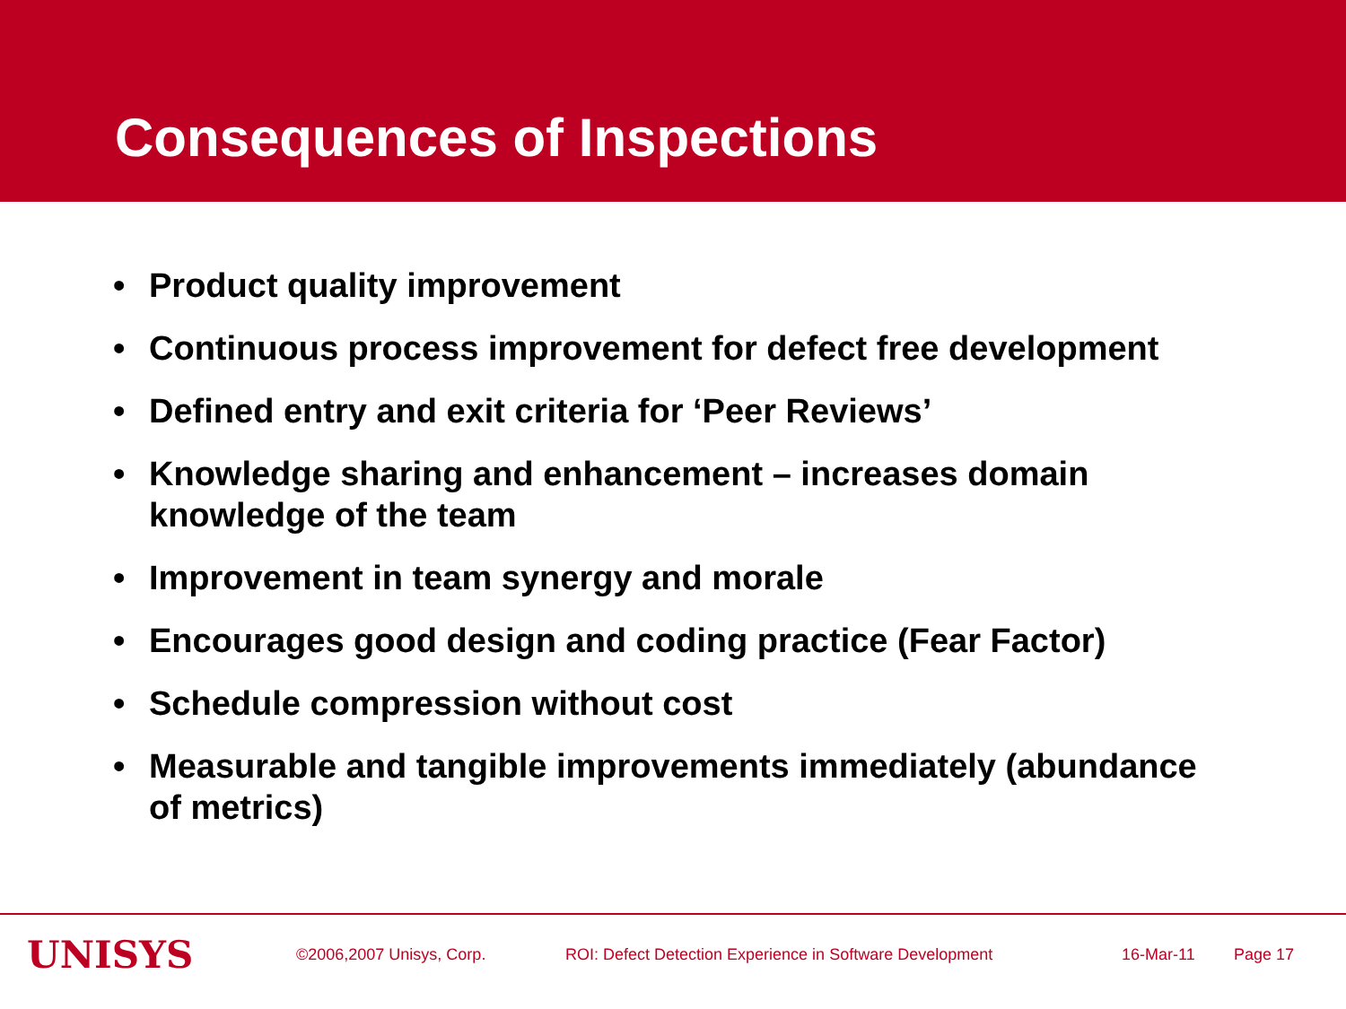Consequences of Inspections
• Product quality improvement
• Continuous process improvement for defect free development
• Defined entry and exit criteria for ‘Peer Reviews’
• Knowledge sharing and enhancement – increases domain knowledge of the team
• Improvement in team synergy and morale
• Encourages good design and coding practice (Fear Factor)
• Schedule compression without cost
• Measurable and tangible improvements immediately (abundance of metrics)
UNISYS
©2006,2007 Unisys, Corp. ROI: Defect Detection Experience in Software Development 16-Mar-11 Page 17